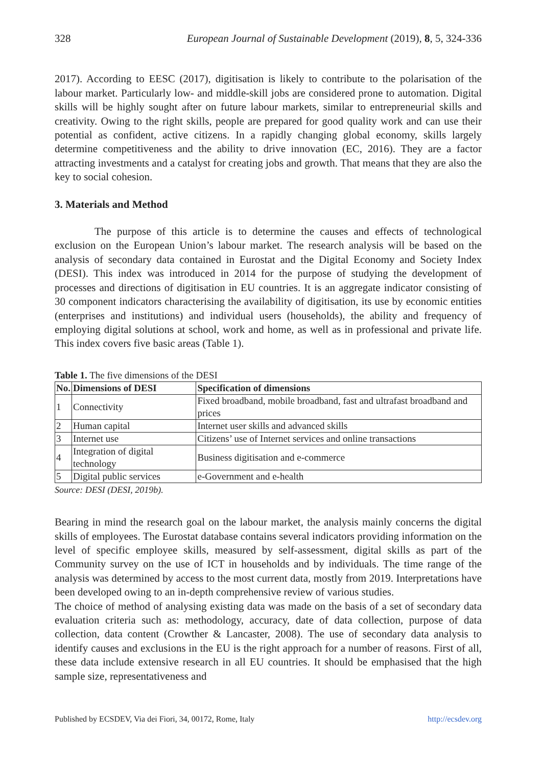328 European Journal of Sustainable Development (2019), 8, 5, 324-336
2017). According to EESC (2017), digitisation is likely to contribute to the polarisation of the labour market. Particularly low- and middle-skill jobs are considered prone to automation. Digital skills will be highly sought after on future labour markets, similar to entrepreneurial skills and creativity. Owing to the right skills, people are prepared for good quality work and can use their potential as confident, active citizens. In a rapidly changing global economy, skills largely determine competitiveness and the ability to drive innovation (EC, 2016). They are a factor attracting investments and a catalyst for creating jobs and growth. That means that they are also the key to social cohesion.
3. Materials and Method
The purpose of this article is to determine the causes and effects of technological exclusion on the European Union’s labour market. The research analysis will be based on the analysis of secondary data contained in Eurostat and the Digital Economy and Society Index (DESI). This index was introduced in 2014 for the purpose of studying the development of processes and directions of digitisation in EU countries. It is an aggregate indicator consisting of 30 component indicators characterising the availability of digitisation, its use by economic entities (enterprises and institutions) and individual users (households), the ability and frequency of employing digital solutions at school, work and home, as well as in professional and private life. This index covers five basic areas (Table 1).
Table 1. The five dimensions of the DESI
| No. | Dimensions of DESI | Specification of dimensions |
| --- | --- | --- |
| 1 | Connectivity | Fixed broadband, mobile broadband, fast and ultrafast broadband and prices |
| 2 | Human capital | Internet user skills and advanced skills |
| 3 | Internet use | Citizens’ use of Internet services and online transactions |
| 4 | Integration of digital technology | Business digitisation and e-commerce |
| 5 | Digital public services | e-Government and e-health |
Source: DESI (DESI, 2019b).
Bearing in mind the research goal on the labour market, the analysis mainly concerns the digital skills of employees. The Eurostat database contains several indicators providing information on the level of specific employee skills, measured by self-assessment, digital skills as part of the Community survey on the use of ICT in households and by individuals. The time range of the analysis was determined by access to the most current data, mostly from 2019. Interpretations have been developed owing to an in-depth comprehensive review of various studies.
The choice of method of analysing existing data was made on the basis of a set of secondary data evaluation criteria such as: methodology, accuracy, date of data collection, purpose of data collection, data content (Crowther & Lancaster, 2008). The use of secondary data analysis to identify causes and exclusions in the EU is the right approach for a number of reasons. First of all, these data include extensive research in all EU countries. It should be emphasised that the high sample size, representativeness and
Published by ECSDEV, Via dei Fiori, 34, 00172, Rome, Italy http://ecsdev.org